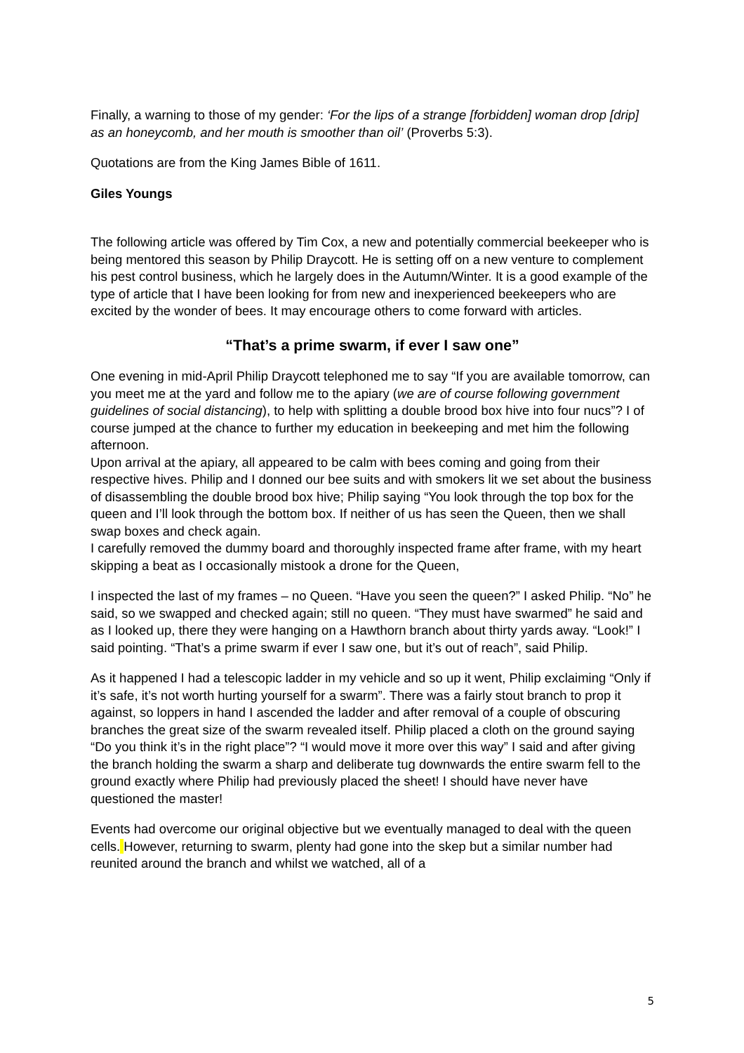Finally, a warning to those of my gender: ‘For the lips of a strange [forbidden] woman drop [drip] as an honeycomb, and her mouth is smoother than oil’ (Proverbs 5:3).
Quotations are from the King James Bible of 1611.
Giles Youngs
The following article was offered by Tim Cox, a new and potentially commercial beekeeper who is being mentored this season by Philip Draycott. He is setting off on a new venture to complement his pest control business, which he largely does in the Autumn/Winter. It is a good example of the type of article that I have been looking for from new and inexperienced beekeepers who are excited by the wonder of bees. It may encourage others to come forward with articles.
“That’s a prime swarm, if ever I saw one”
One evening in mid-April Philip Draycott telephoned me to say “If you are available tomorrow, can you meet me at the yard and follow me to the apiary (we are of course following government guidelines of social distancing), to help with splitting a double brood box hive into four nucs”? I of course jumped at the chance to further my education in beekeeping and met him the following afternoon.
Upon arrival at the apiary, all appeared to be calm with bees coming and going from their respective hives. Philip and I donned our bee suits and with smokers lit we set about the business of disassembling the double brood box hive; Philip saying “You look through the top box for the queen and I’ll look through the bottom box. If neither of us has seen the Queen, then we shall swap boxes and check again.
I carefully removed the dummy board and thoroughly inspected frame after frame, with my heart skipping a beat as I occasionally mistook a drone for the Queen,
I inspected the last of my frames – no Queen. “Have you seen the queen?” I asked Philip. “No” he said, so we swapped and checked again; still no queen. “They must have swarmed” he said and as I looked up, there they were hanging on a Hawthorn branch about thirty yards away. “Look!” I said pointing. “That’s a prime swarm if ever I saw one, but it’s out of reach”, said Philip.
As it happened I had a telescopic ladder in my vehicle and so up it went, Philip exclaiming “Only if it’s safe, it’s not worth hurting yourself for a swarm”. There was a fairly stout branch to prop it against, so loppers in hand I ascended the ladder and after removal of a couple of obscuring branches the great size of the swarm revealed itself. Philip placed a cloth on the ground saying “Do you think it’s in the right place”? “I would move it more over this way” I said and after giving the branch holding the swarm a sharp and deliberate tug downwards the entire swarm fell to the ground exactly where Philip had previously placed the sheet! I should have never have questioned the master!
Events had overcome our original objective but we eventually managed to deal with the queen cells. However, returning to swarm, plenty had gone into the skep but a similar number had reunited around the branch and whilst we watched, all of a
5